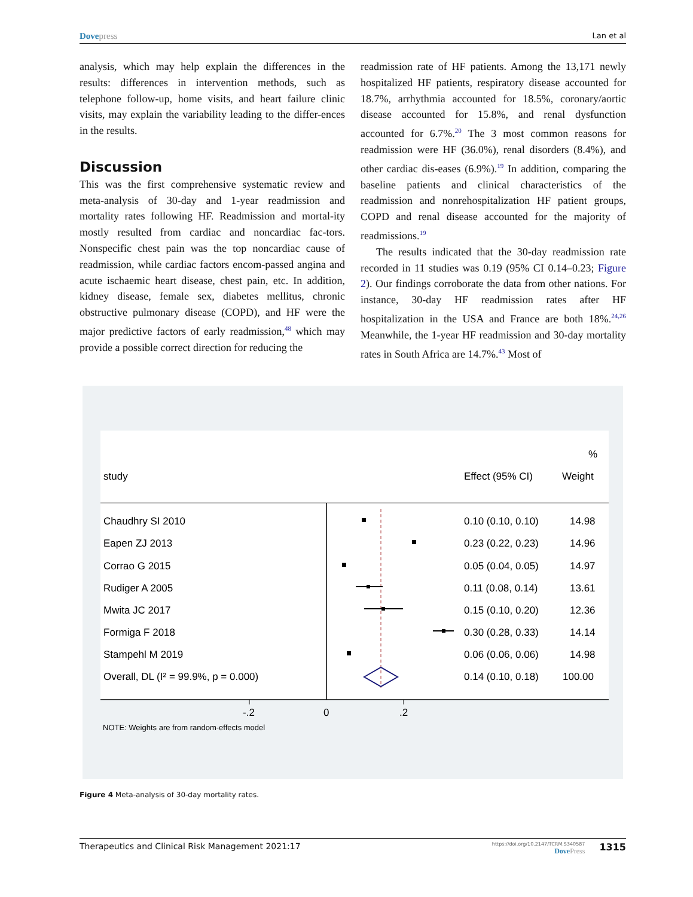Dove press Lan et al
analysis, which may help explain the differences in the results: differences in intervention methods, such as telephone follow-up, home visits, and heart failure clinic visits, may explain the variability leading to the differ-ences in the results.
Discussion
This was the first comprehensive systematic review and meta-analysis of 30-day and 1-year readmission and mortality rates following HF. Readmission and mortal-ity mostly resulted from cardiac and noncardiac fac-tors. Nonspecific chest pain was the top noncardiac cause of readmission, while cardiac factors encom-passed angina and acute ischaemic heart disease, chest pain, etc. In addition, kidney disease, female sex, diabetes mellitus, chronic obstructive pulmonary disease (COPD), and HF were the major predictive factors of early readmission,<sup>48</sup> which may provide a possible correct direction for reducing the
readmission rate of HF patients. Among the 13,171 newly hospitalized HF patients, respiratory disease accounted for 18.7%, arrhythmia accounted for 18.5%, coronary/aortic disease accounted for 15.8%, and renal dysfunction accounted for 6.7%.<sup>20</sup> The 3 most common reasons for readmission were HF (36.0%), renal disorders (8.4%), and other cardiac dis-eases (6.9%).<sup>19</sup> In addition, comparing the baseline patients and clinical characteristics of the readmission and nonrehospitalization HF patient groups, COPD and renal disease accounted for the majority of readmissions.<sup>19</sup>
The results indicated that the 30-day readmission rate recorded in 11 studies was 0.19 (95% CI 0.14–0.23; Figure 2). Our findings corroborate the data from other nations. For instance, 30-day HF readmission rates after HF hospitalization in the USA and France are both 18%.<sup>24,26</sup> Meanwhile, the 1-year HF readmission and 30-day mortality rates in South Africa are 14.7%.<sup>43</sup> Most of
%
study
Effect (95% CI)
Weight
Chaudhry SI 2010
0.10 (0.10, 0.10)
14.98
Eapen ZJ 2013
0.23 (0.22, 0.23)
14.96
Corrao G 2015
0.05 (0.04, 0.05)
14.97
Rudiger A 2005
0.11 (0.08, 0.14)
13.61
Mwita JC 2017
0.15 (0.10, 0.20)
12.36
Formiga F 2018
0.30 (0.28, 0.33)
14.14
Stampehl M 2019
0.06 (0.06, 0.06)
14.98
Overall, DL (I² = 99.9%, p = 0.000)
0.14 (0.10, 0.18)
100.00
-.2
0
.2
NOTE: Weights are from random-effects model
Figure 4 Meta-analysis of 30-day mortality rates.
Therapeutics and Clinical Risk Management 2021:17 https://doi.org/10.2147/TCRM.S340587
Dove Press 1315